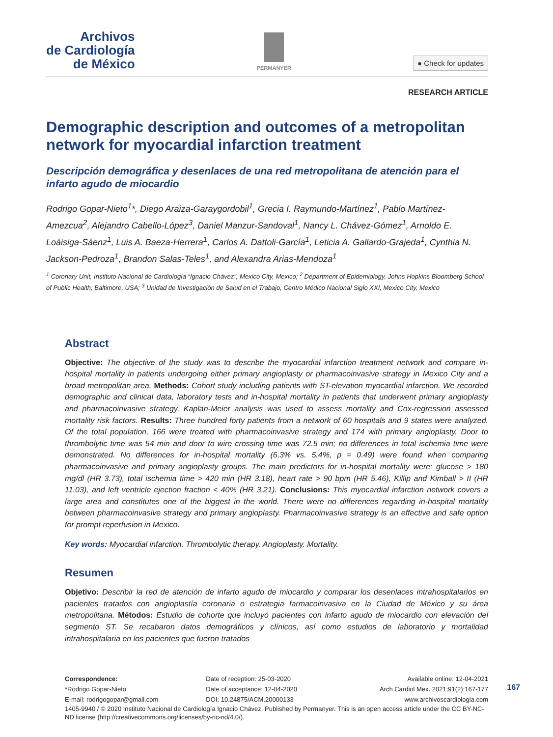Archivos
de Cardiología
de México
PERMANYER
● Check for updates
RESEARCH ARTICLE
Demographic description and outcomes of a metropolitan network for myocardial infarction treatment
Descripción demográfica y desenlaces de una red metropolitana de atención para el infarto agudo de miocardio
Rodrigo Gopar-Nieto<sup>1</sup>*, Diego Araiza-Garaygordobil<sup>1</sup>, Grecia I. Raymundo-Martínez<sup>1</sup>, Pablo Martínez-Amezcua<sup>2</sup>, Alejandro Cabello-López<sup>3</sup>, Daniel Manzur-Sandoval<sup>1</sup>, Nancy L. Chávez-Gómez<sup>1</sup>, Arnoldo E. Loáisiga-Sáenz<sup>1</sup>, Luis A. Baeza-Herrera<sup>1</sup>, Carlos A. Dattoli-García<sup>1</sup>, Leticia A. Gallardo-Grajeda<sup>1</sup>, Cynthia N. Jackson-Pedroza<sup>1</sup>, Brandon Salas-Teles<sup>1</sup>, and Alexandra Arias-Mendoza<sup>1</sup>
<sup>1</sup> Coronary Unit, Instituto Nacional de Cardiología “Ignacio Chávez”, Mexico City, Mexico; <sup>2</sup> Department of Epidemiology, Johns Hopkins Bloomberg School of Public Health, Baltimore, USA; <sup>3</sup> Unidad de Investigación de Salud en el Trabajo, Centro Médico Nacional Siglo XXI, Mexico City, Mexico
Abstract
Objective: The objective of the study was to describe the myocardial infarction treatment network and compare in-hospital mortality in patients undergoing either primary angioplasty or pharmacoinvasive strategy in Mexico City and a broad metropolitan area. Methods: Cohort study including patients with ST-elevation myocardial infarction. We recorded demographic and clinical data, laboratory tests and in-hospital mortality in patients that underwent primary angioplasty and pharmacoinvasive strategy. Kaplan-Meier analysis was used to assess mortality and Cox-regression assessed mortality risk factors. Results: Three hundred forty patients from a network of 60 hospitals and 9 states were analyzed. Of the total population, 166 were treated with pharmacoinvasive strategy and 174 with primary angioplasty. Door to thrombolytic time was 54 min and door to wire crossing time was 72.5 min; no differences in total ischemia time were demonstrated. No differences for in-hospital mortality (6.3% vs. 5.4%, p = 0.49) were found when comparing pharmacoinvasive and primary angioplasty groups. The main predictors for in-hospital mortality were: glucose > 180 mg/dl (HR 3.73), total ischemia time > 420 min (HR 3.18), heart rate > 90 bpm (HR 5.46), Killip and Kimball > II (HR 11.03), and left ventricle ejection fraction < 40% (HR 3.21). Conclusions: This myocardial infarction network covers a large area and constitutes one of the biggest in the world. There were no differences regarding in-hospital mortality between pharmacoinvasive strategy and primary angioplasty. Pharmacoinvasive strategy is an effective and safe option for prompt reperfusion in Mexico.
Key words: Myocardial infarction. Thrombolytic therapy. Angioplasty. Mortality.
Resumen
Objetivo: Describir la red de atención de infarto agudo de miocardio y comparar los desenlaces intrahospitalarios en pacientes tratados con angioplastía coronaria o estrategia farmacoinvasiva en la Ciudad de México y su área metropolitana. Métodos: Estudio de cohorte que incluyó pacientes con infarto agudo de miocardio con elevación del segmento ST. Se recabaron datos demográficos y clínicos, así como estudios de laboratorio y mortalidad intrahospitalaria en los pacientes que fueron tratados
Correspondence:
Date of reception: 25-03-2020
Available online: 12-04-2021
*Rodrigo Gopar-Nieto
Date of acceptance: 12-04-2020
Arch Cardiol Mex. 2021;91(2):167-177
E-mail: rodrigogopar@gmail.com
DOI: 10.24875/ACM.20000133
www.archivoscardiologia.com
1405-9940 / © 2020 Instituto Nacional de Cardiología Ignacio Chávez. Published by Permanyer. This is an open access article under the CC BY-NC-ND license (http://creativecommons.org/licenses/by-nc-nd/4.0/).
167